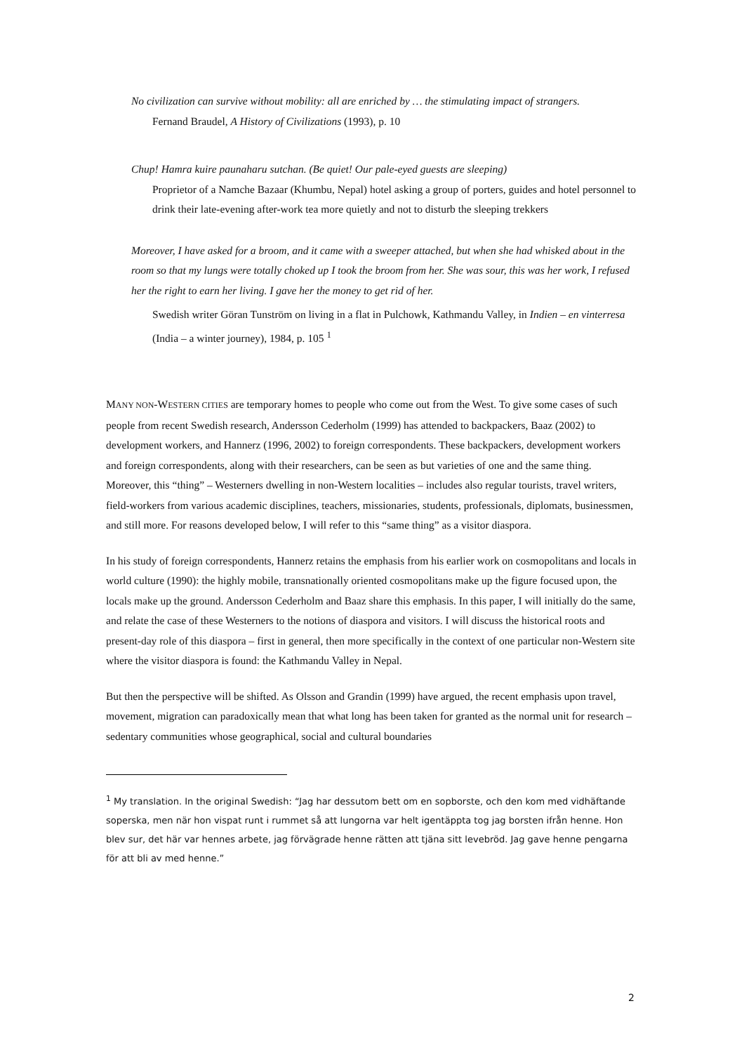No civilization can survive without mobility: all are enriched by … the stimulating impact of strangers.
Fernand Braudel, A History of Civilizations (1993), p. 10
Chup! Hamra kuire paunaharu sutchan. (Be quiet! Our pale-eyed guests are sleeping)
Proprietor of a Namche Bazaar (Khumbu, Nepal) hotel asking a group of porters, guides and hotel personnel to drink their late-evening after-work tea more quietly and not to disturb the sleeping trekkers
Moreover, I have asked for a broom, and it came with a sweeper attached, but when she had whisked about in the room so that my lungs were totally choked up I took the broom from her. She was sour, this was her work, I refused her the right to earn her living. I gave her the money to get rid of her.
Swedish writer Göran Tunström on living in a flat in Pulchowk, Kathmandu Valley, in Indien – en vinterresa (India – a winter journey), 1984, p. 105 <sup>1</sup>
MANY NON-WESTERN CITIES are temporary homes to people who come out from the West. To give some cases of such people from recent Swedish research, Andersson Cederholm (1999) has attended to backpackers, Baaz (2002) to development workers, and Hannerz (1996, 2002) to foreign correspondents. These backpackers, development workers and foreign correspondents, along with their researchers, can be seen as but varieties of one and the same thing. Moreover, this “thing” – Westerners dwelling in non-Western localities – includes also regular tourists, travel writers, field-workers from various academic disciplines, teachers, missionaries, students, professionals, diplomats, businessmen, and still more. For reasons developed below, I will refer to this “same thing” as a visitor diaspora.
In his study of foreign correspondents, Hannerz retains the emphasis from his earlier work on cosmopolitans and locals in world culture (1990): the highly mobile, transnationally oriented cosmopolitans make up the figure focused upon, the locals make up the ground. Andersson Cederholm and Baaz share this emphasis. In this paper, I will initially do the same, and relate the case of these Westerners to the notions of diaspora and visitors. I will discuss the historical roots and present-day role of this diaspora – first in general, then more specifically in the context of one particular non-Western site where the visitor diaspora is found: the Kathmandu Valley in Nepal.
But then the perspective will be shifted. As Olsson and Grandin (1999) have argued, the recent emphasis upon travel, movement, migration can paradoxically mean that what long has been taken for granted as the normal unit for research – sedentary communities whose geographical, social and cultural boundaries
<sup>1</sup> My translation. In the original Swedish: “Jag har dessutom bett om en sopborste, och den kom med vidhäftande soperska, men när hon vispat runt i rummet så att lungorna var helt igentäppta tog jag borsten ifrån henne. Hon blev sur, det här var hennes arbete, jag förvägrade henne rätten att tjäna sitt levebröd. Jag gave henne pengarna för att bli av med henne.”
2